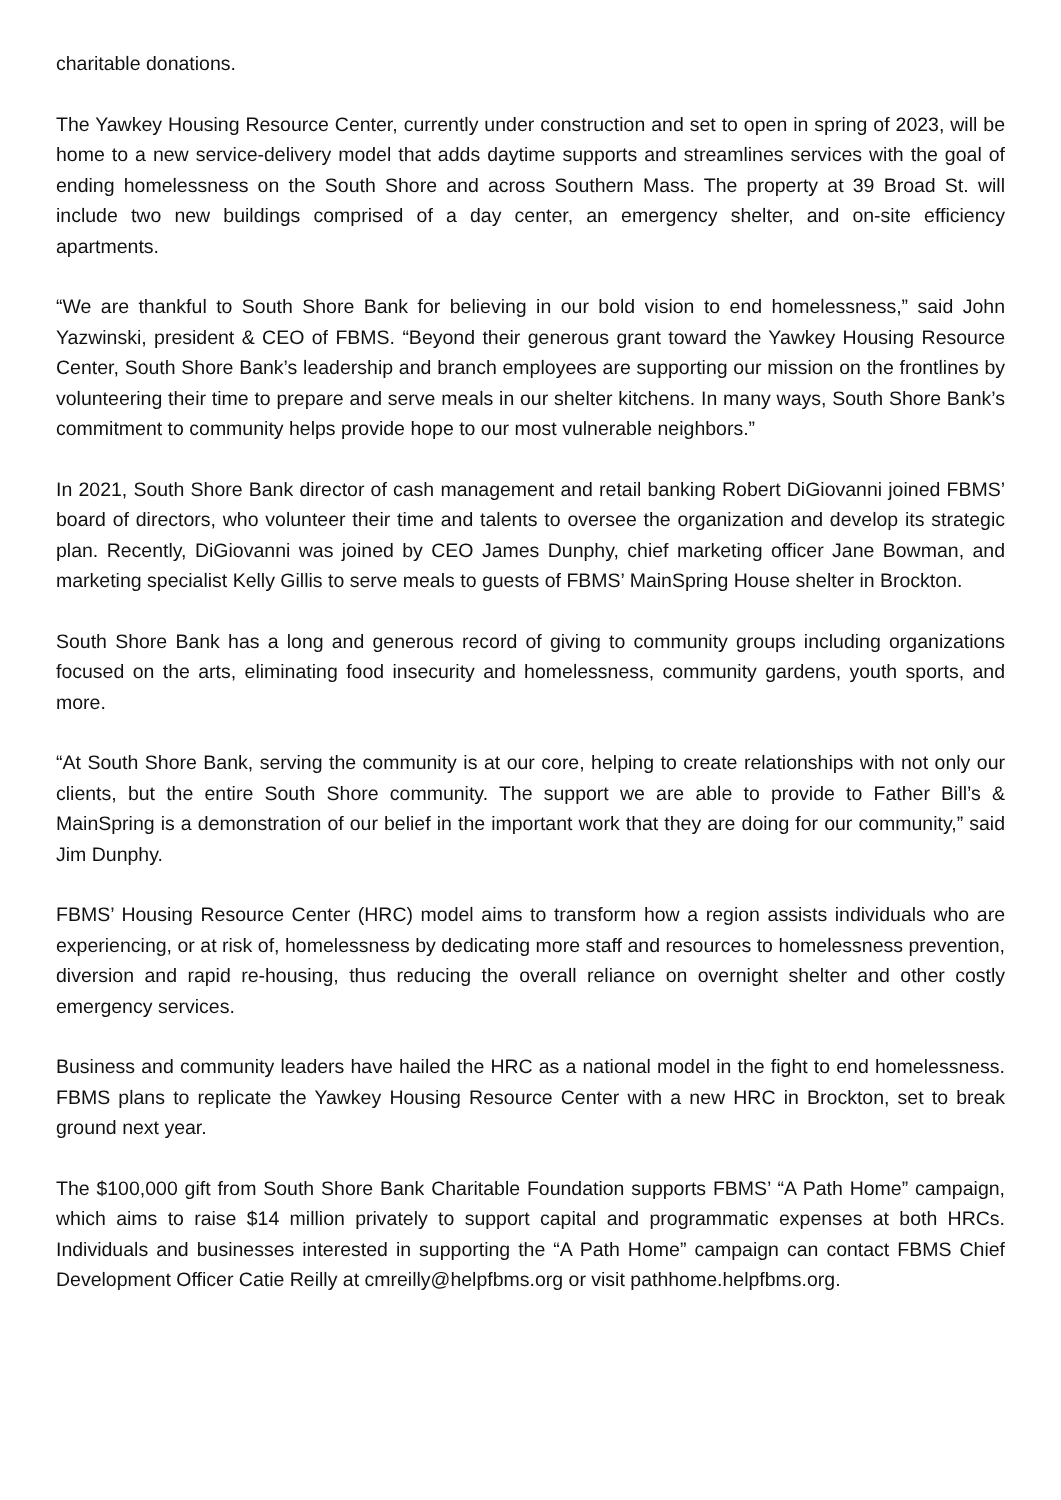charitable donations.
The Yawkey Housing Resource Center, currently under construction and set to open in spring of 2023, will be home to a new service-delivery model that adds daytime supports and streamlines services with the goal of ending homelessness on the South Shore and across Southern Mass. The property at 39 Broad St. will include two new buildings comprised of a day center, an emergency shelter, and on-site efficiency apartments.
“We are thankful to South Shore Bank for believing in our bold vision to end homelessness,” said John Yazwinski, president & CEO of FBMS. “Beyond their generous grant toward the Yawkey Housing Resource Center, South Shore Bank’s leadership and branch employees are supporting our mission on the frontlines by volunteering their time to prepare and serve meals in our shelter kitchens. In many ways, South Shore Bank’s commitment to community helps provide hope to our most vulnerable neighbors.”
In 2021, South Shore Bank director of cash management and retail banking Robert DiGiovanni joined FBMS’ board of directors, who volunteer their time and talents to oversee the organization and develop its strategic plan. Recently, DiGiovanni was joined by CEO James Dunphy, chief marketing officer Jane Bowman, and marketing specialist Kelly Gillis to serve meals to guests of FBMS’ MainSpring House shelter in Brockton.
South Shore Bank has a long and generous record of giving to community groups including organizations focused on the arts, eliminating food insecurity and homelessness, community gardens, youth sports, and more.
“At South Shore Bank, serving the community is at our core, helping to create relationships with not only our clients, but the entire South Shore community. The support we are able to provide to Father Bill’s & MainSpring is a demonstration of our belief in the important work that they are doing for our community,” said Jim Dunphy.
FBMS’ Housing Resource Center (HRC) model aims to transform how a region assists individuals who are experiencing, or at risk of, homelessness by dedicating more staff and resources to homelessness prevention, diversion and rapid re-housing, thus reducing the overall reliance on overnight shelter and other costly emergency services.
Business and community leaders have hailed the HRC as a national model in the fight to end homelessness. FBMS plans to replicate the Yawkey Housing Resource Center with a new HRC in Brockton, set to break ground next year.
The $100,000 gift from South Shore Bank Charitable Foundation supports FBMS’ “A Path Home” campaign, which aims to raise $14 million privately to support capital and programmatic expenses at both HRCs. Individuals and businesses interested in supporting the “A Path Home” campaign can contact FBMS Chief Development Officer Catie Reilly at cmreilly@helpfbms.org or visit pathhome.helpfbms.org.